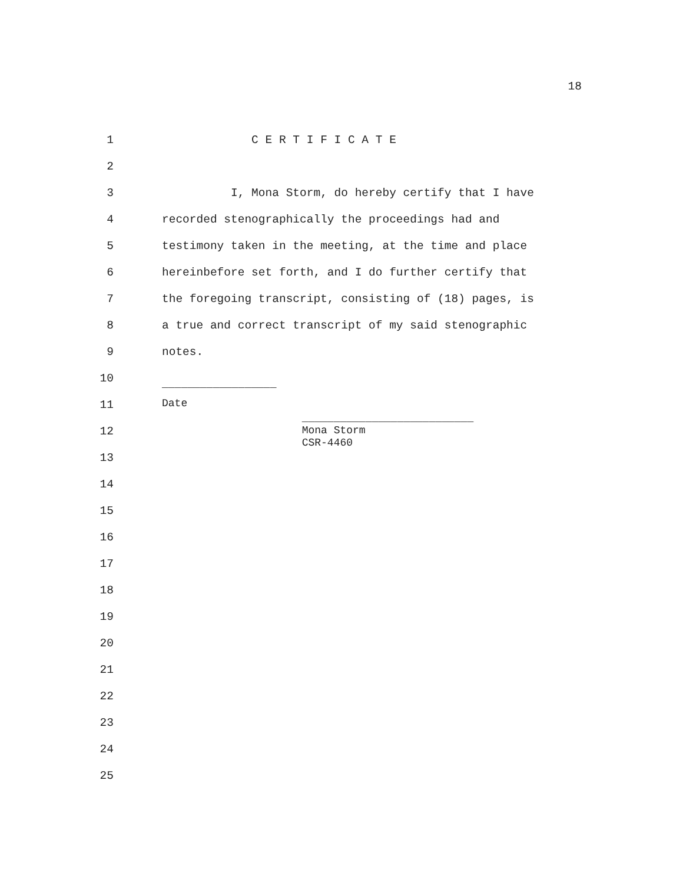18
1 C E R T I F I C A T E
2
3 I, Mona Storm, do hereby certify that I have
4 recorded stenographically the proceedings had and
5 testimony taken in the meeting, at the time and place
6 hereinbefore set forth, and I do further certify that
7 the foregoing transcript, consisting of (18) pages, is
8 a true and correct transcript of my said stenographic
9 notes.
10
__________________
11
Date
12
___________________________ Mona Storm CSR-4460
13
14
15
16
17
18
19
20
21
22
23
24
25